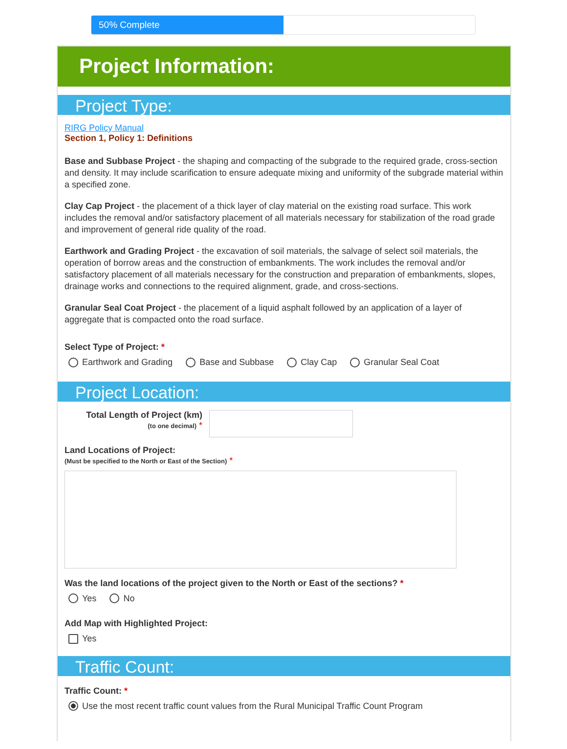50% Complete
Project Information:
Project Type:
RIRG Policy Manual
Section 1, Policy 1: Definitions
Base and Subbase Project - the shaping and compacting of the subgrade to the required grade, cross-section and density. It may include scarification to ensure adequate mixing and uniformity of the subgrade material within a specified zone.
Clay Cap Project - the placement of a thick layer of clay material on the existing road surface. This work includes the removal and/or satisfactory placement of all materials necessary for stabilization of the road grade and improvement of general ride quality of the road.
Earthwork and Grading Project - the excavation of soil materials, the salvage of select soil materials, the operation of borrow areas and the construction of embankments. The work includes the removal and/or satisfactory placement of all materials necessary for the construction and preparation of embankments, slopes, drainage works and connections to the required alignment, grade, and cross-sections.
Granular Seal Coat Project - the placement of a liquid asphalt followed by an application of a layer of aggregate that is compacted onto the road surface.
Select Type of Project: *
Earthwork and Grading Base and Subbase Clay Cap Granular Seal Coat
Project Location:
Total Length of Project (km)
(to one decimal) *
Land Locations of Project:
(Must be specified to the North or East of the Section) *
Was the land locations of the project given to the North or East of the sections? *
Yes No
Add Map with Highlighted Project:
Yes
Traffic Count:
Traffic Count: *
Use the most recent traffic count values from the Rural Municipal Traffic Count Program